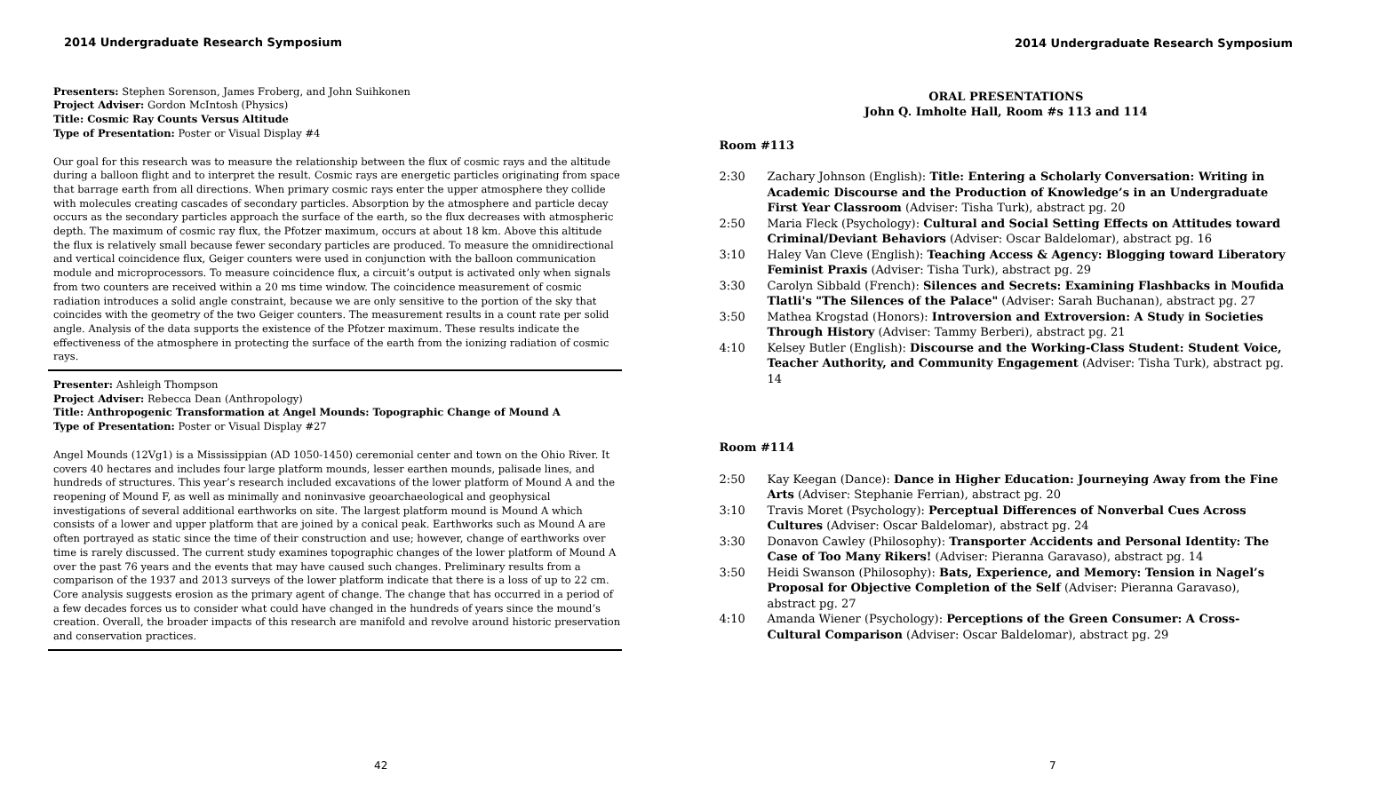2014 Undergraduate Research Symposium
Presenters: Stephen Sorenson, James Froberg, and John Suihkonen
Project Adviser: Gordon McIntosh (Physics)
Title: Cosmic Ray Counts Versus Altitude
Type of Presentation: Poster or Visual Display #4
Our goal for this research was to measure the relationship between the flux of cosmic rays and the altitude during a balloon flight and to interpret the result. Cosmic rays are energetic particles originating from space that barrage earth from all directions. When primary cosmic rays enter the upper atmosphere they collide with molecules creating cascades of secondary particles. Absorption by the atmosphere and particle decay occurs as the secondary particles approach the surface of the earth, so the flux decreases with atmospheric depth. The maximum of cosmic ray flux, the Pfotzer maximum, occurs at about 18 km. Above this altitude the flux is relatively small because fewer secondary particles are produced. To measure the omnidirectional and vertical coincidence flux, Geiger counters were used in conjunction with the balloon communication module and microprocessors. To measure coincidence flux, a circuit’s output is activated only when signals from two counters are received within a 20 ms time window. The coincidence measurement of cosmic radiation introduces a solid angle constraint, because we are only sensitive to the portion of the sky that coincides with the geometry of the two Geiger counters. The measurement results in a count rate per solid angle. Analysis of the data supports the existence of the Pfotzer maximum. These results indicate the effectiveness of the atmosphere in protecting the surface of the earth from the ionizing radiation of cosmic rays.
Presenter: Ashleigh Thompson
Project Adviser: Rebecca Dean (Anthropology)
Title: Anthropogenic Transformation at Angel Mounds: Topographic Change of Mound A
Type of Presentation: Poster or Visual Display #27
Angel Mounds (12Vg1) is a Mississippian (AD 1050-1450) ceremonial center and town on the Ohio River. It covers 40 hectares and includes four large platform mounds, lesser earthen mounds, palisade lines, and hundreds of structures. This year’s research included excavations of the lower platform of Mound A and the reopening of Mound F, as well as minimally and noninvasive geoarchaeological and geophysical investigations of several additional earthworks on site. The largest platform mound is Mound A which consists of a lower and upper platform that are joined by a conical peak. Earthworks such as Mound A are often portrayed as static since the time of their construction and use; however, change of earthworks over time is rarely discussed. The current study examines topographic changes of the lower platform of Mound A over the past 76 years and the events that may have caused such changes. Preliminary results from a comparison of the 1937 and 2013 surveys of the lower platform indicate that there is a loss of up to 22 cm. Core analysis suggests erosion as the primary agent of change. The change that has occurred in a period of a few decades forces us to consider what could have changed in the hundreds of years since the mound’s creation. Overall, the broader impacts of this research are manifold and revolve around historic preservation and conservation practices.
42
2014 Undergraduate Research Symposium
ORAL PRESENTATIONS
John Q. Imholte Hall, Room #s 113 and 114
Room #113
2:30 Zachary Johnson (English): Title: Entering a Scholarly Conversation: Writing in Academic Discourse and the Production of Knowledge’s in an Undergraduate First Year Classroom (Adviser: Tisha Turk), abstract pg. 20
2:50 Maria Fleck (Psychology): Cultural and Social Setting Effects on Attitudes toward Criminal/Deviant Behaviors (Adviser: Oscar Baldelomar), abstract pg. 16
3:10 Haley Van Cleve (English): Teaching Access & Agency: Blogging toward Liberatory Feminist Praxis (Adviser: Tisha Turk), abstract pg. 29
3:30 Carolyn Sibbald (French): Silences and Secrets: Examining Flashbacks in Moufida Tlatli's "The Silences of the Palace" (Adviser: Sarah Buchanan), abstract pg. 27
3:50 Mathea Krogstad (Honors): Introversion and Extroversion: A Study in Societies Through History (Adviser: Tammy Berberi), abstract pg. 21
4:10 Kelsey Butler (English): Discourse and the Working-Class Student: Student Voice, Teacher Authority, and Community Engagement (Adviser: Tisha Turk), abstract pg. 14
Room #114
2:50 Kay Keegan (Dance): Dance in Higher Education: Journeying Away from the Fine Arts (Adviser: Stephanie Ferrian), abstract pg. 20
3:10 Travis Moret (Psychology): Perceptual Differences of Nonverbal Cues Across Cultures (Adviser: Oscar Baldelomar), abstract pg. 24
3:30 Donavon Cawley (Philosophy): Transporter Accidents and Personal Identity: The Case of Too Many Rikers! (Adviser: Pieranna Garavaso), abstract pg. 14
3:50 Heidi Swanson (Philosophy): Bats, Experience, and Memory: Tension in Nagel’s Proposal for Objective Completion of the Self (Adviser: Pieranna Garavaso),
abstract pg. 27
4:10 Amanda Wiener (Psychology): Perceptions of the Green Consumer: A Cross-Cultural Comparison (Adviser: Oscar Baldelomar), abstract pg. 29
7